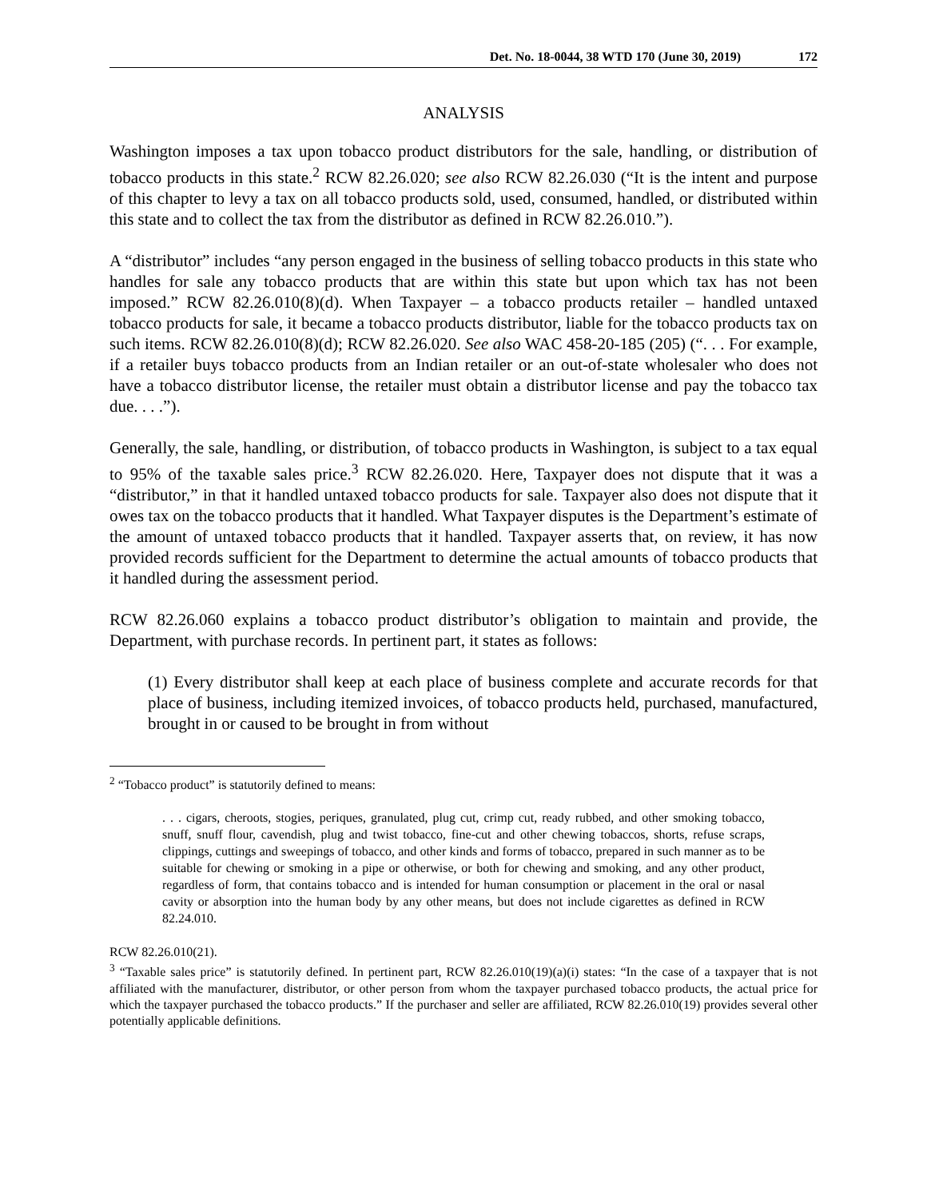Det. No. 18-0044, 38 WTD 170 (June 30, 2019) 172
ANALYSIS
Washington imposes a tax upon tobacco product distributors for the sale, handling, or distribution of tobacco products in this state.<sup>2</sup> RCW 82.26.020; see also RCW 82.26.030 (“It is the intent and purpose of this chapter to levy a tax on all tobacco products sold, used, consumed, handled, or distributed within this state and to collect the tax from the distributor as defined in RCW 82.26.010.”).
A “distributor” includes “any person engaged in the business of selling tobacco products in this state who handles for sale any tobacco products that are within this state but upon which tax has not been imposed.” RCW 82.26.010(8)(d). When Taxpayer – a tobacco products retailer – handled untaxed tobacco products for sale, it became a tobacco products distributor, liable for the tobacco products tax on such items. RCW 82.26.010(8)(d); RCW 82.26.020. See also WAC 458-20-185 (205) (“. . . For example, if a retailer buys tobacco products from an Indian retailer or an out-of-state wholesaler who does not have a tobacco distributor license, the retailer must obtain a distributor license and pay the tobacco tax due. . . .”).
Generally, the sale, handling, or distribution, of tobacco products in Washington, is subject to a tax equal to 95% of the taxable sales price.<sup>3</sup> RCW 82.26.020. Here, Taxpayer does not dispute that it was a “distributor,” in that it handled untaxed tobacco products for sale. Taxpayer also does not dispute that it owes tax on the tobacco products that it handled. What Taxpayer disputes is the Department’s estimate of the amount of untaxed tobacco products that it handled. Taxpayer asserts that, on review, it has now provided records sufficient for the Department to determine the actual amounts of tobacco products that it handled during the assessment period.
RCW 82.26.060 explains a tobacco product distributor’s obligation to maintain and provide, the Department, with purchase records. In pertinent part, it states as follows:
(1) Every distributor shall keep at each place of business complete and accurate records for that place of business, including itemized invoices, of tobacco products held, purchased, manufactured, brought in or caused to be brought in from without
<sup>2</sup> “Tobacco product” is statutorily defined to means:
. . . cigars, cheroots, stogies, periques, granulated, plug cut, crimp cut, ready rubbed, and other smoking tobacco, snuff, snuff flour, cavendish, plug and twist tobacco, fine-cut and other chewing tobaccos, shorts, refuse scraps, clippings, cuttings and sweepings of tobacco, and other kinds and forms of tobacco, prepared in such manner as to be suitable for chewing or smoking in a pipe or otherwise, or both for chewing and smoking, and any other product, regardless of form, that contains tobacco and is intended for human consumption or placement in the oral or nasal cavity or absorption into the human body by any other means, but does not include cigarettes as defined in RCW 82.24.010.
RCW 82.26.010(21).
<sup>3</sup> “Taxable sales price” is statutorily defined. In pertinent part, RCW 82.26.010(19)(a)(i) states: “In the case of a taxpayer that is not affiliated with the manufacturer, distributor, or other person from whom the taxpayer purchased tobacco products, the actual price for which the taxpayer purchased the tobacco products.” If the purchaser and seller are affiliated, RCW 82.26.010(19) provides several other potentially applicable definitions.